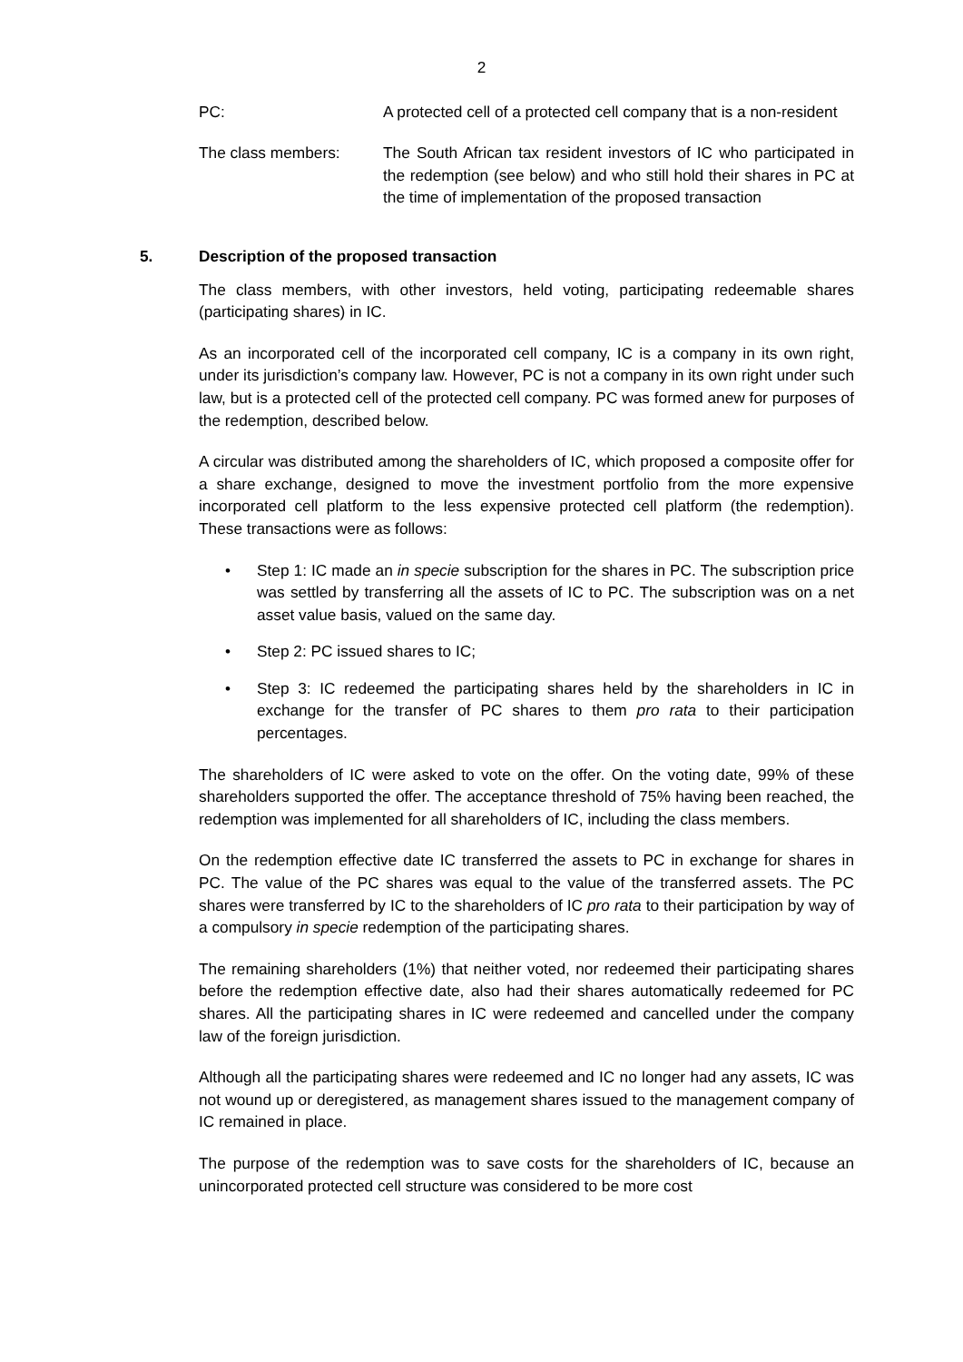2
PC: A protected cell of a protected cell company that is a non-resident
The class members: The South African tax resident investors of IC who participated in the redemption (see below) and who still hold their shares in PC at the time of implementation of the proposed transaction
5. Description of the proposed transaction
The class members, with other investors, held voting, participating redeemable shares (participating shares) in IC.
As an incorporated cell of the incorporated cell company, IC is a company in its own right, under its jurisdiction’s company law. However, PC is not a company in its own right under such law, but is a protected cell of the protected cell company. PC was formed anew for purposes of the redemption, described below.
A circular was distributed among the shareholders of IC, which proposed a composite offer for a share exchange, designed to move the investment portfolio from the more expensive incorporated cell platform to the less expensive protected cell platform (the redemption). These transactions were as follows:
• Step 1: IC made an in specie subscription for the shares in PC. The subscription price was settled by transferring all the assets of IC to PC. The subscription was on a net asset value basis, valued on the same day.
• Step 2: PC issued shares to IC;
• Step 3: IC redeemed the participating shares held by the shareholders in IC in exchange for the transfer of PC shares to them pro rata to their participation percentages.
The shareholders of IC were asked to vote on the offer. On the voting date, 99% of these shareholders supported the offer. The acceptance threshold of 75% having been reached, the redemption was implemented for all shareholders of IC, including the class members.
On the redemption effective date IC transferred the assets to PC in exchange for shares in PC. The value of the PC shares was equal to the value of the transferred assets. The PC shares were transferred by IC to the shareholders of IC pro rata to their participation by way of a compulsory in specie redemption of the participating shares.
The remaining shareholders (1%) that neither voted, nor redeemed their participating shares before the redemption effective date, also had their shares automatically redeemed for PC shares. All the participating shares in IC were redeemed and cancelled under the company law of the foreign jurisdiction.
Although all the participating shares were redeemed and IC no longer had any assets, IC was not wound up or deregistered, as management shares issued to the management company of IC remained in place.
The purpose of the redemption was to save costs for the shareholders of IC, because an unincorporated protected cell structure was considered to be more cost